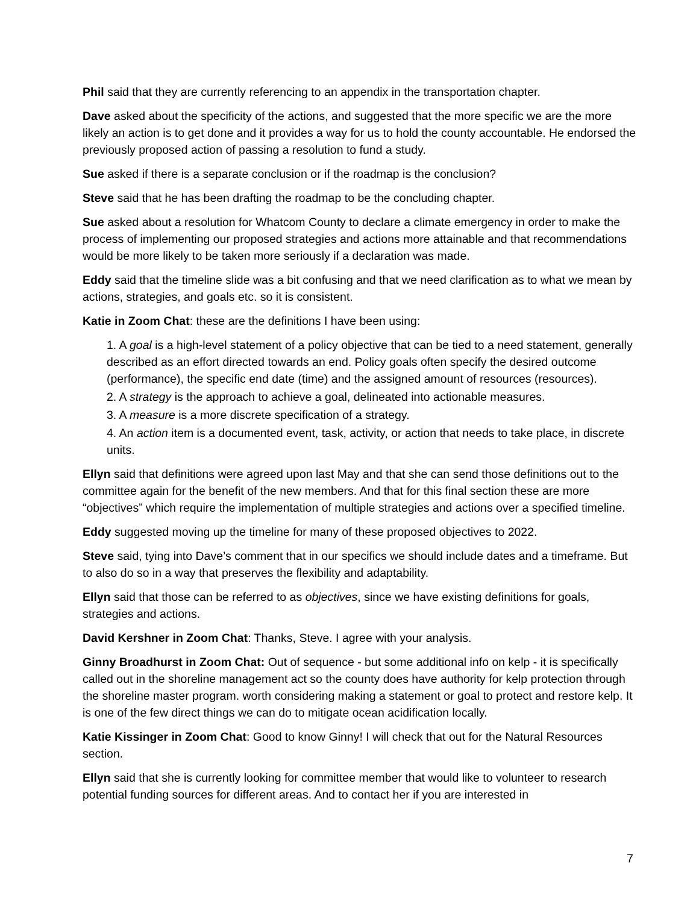Phil said that they are currently referencing to an appendix in the transportation chapter.
Dave asked about the specificity of the actions, and suggested that the more specific we are the more likely an action is to get done and it provides a way for us to hold the county accountable. He endorsed the previously proposed action of passing a resolution to fund a study.
Sue asked if there is a separate conclusion or if the roadmap is the conclusion?
Steve said that he has been drafting the roadmap to be the concluding chapter.
Sue asked about a resolution for Whatcom County to declare a climate emergency in order to make the process of implementing our proposed strategies and actions more attainable and that recommendations would be more likely to be taken more seriously if a declaration was made.
Eddy said that the timeline slide was a bit confusing and that we need clarification as to what we mean by actions, strategies, and goals etc. so it is consistent.
Katie in Zoom Chat: these are the definitions I have been using:
1. A goal is a high-level statement of a policy objective that can be tied to a need statement, generally described as an effort directed towards an end. Policy goals often specify the desired outcome (performance), the specific end date (time) and the assigned amount of resources (resources).
2. A strategy is the approach to achieve a goal, delineated into actionable measures.
3. A measure is a more discrete specification of a strategy.
4. An action item is a documented event, task, activity, or action that needs to take place, in discrete units.
Ellyn said that definitions were agreed upon last May and that she can send those definitions out to the committee again for the benefit of the new members. And that for this final section these are more “objectives” which require the implementation of multiple strategies and actions over a specified timeline.
Eddy suggested moving up the timeline for many of these proposed objectives to 2022.
Steve said, tying into Dave’s comment that in our specifics we should include dates and a timeframe. But to also do so in a way that preserves the flexibility and adaptability.
Ellyn said that those can be referred to as objectives, since we have existing definitions for goals, strategies and actions.
David Kershner in Zoom Chat: Thanks, Steve. I agree with your analysis.
Ginny Broadhurst in Zoom Chat: Out of sequence - but some additional info on kelp - it is specifically called out in the shoreline management act so the county does have authority for kelp protection through the shoreline master program. worth considering making a statement or goal to protect and restore kelp. It is one of the few direct things we can do to mitigate ocean acidification locally.
Katie Kissinger in Zoom Chat: Good to know Ginny! I will check that out for the Natural Resources section.
Ellyn said that she is currently looking for committee member that would like to volunteer to research potential funding sources for different areas. And to contact her if you are interested in
7